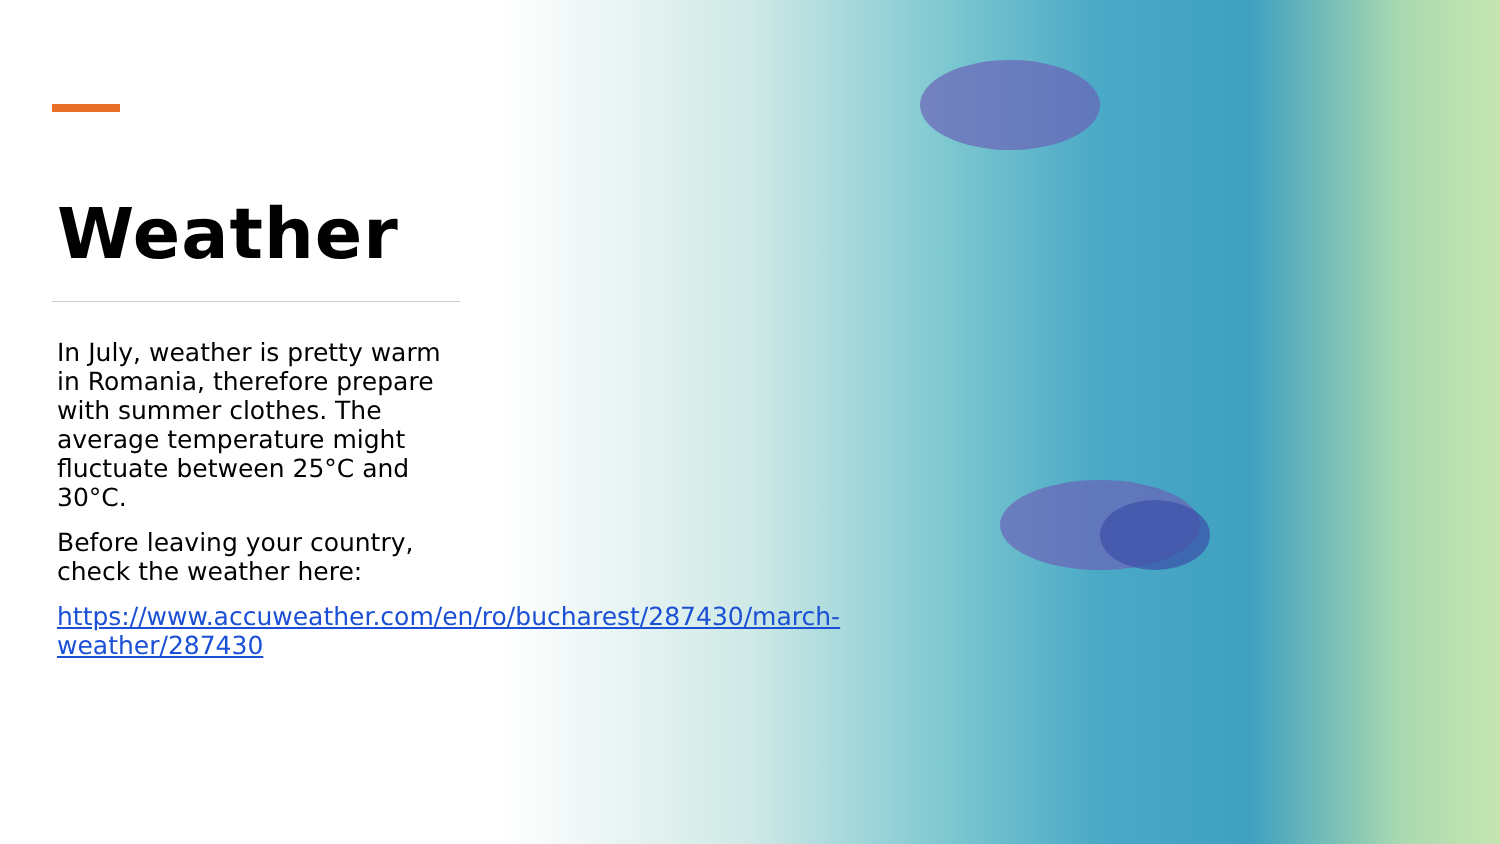Weather
In July, weather is pretty warm in Romania, therefore prepare with summer clothes. The average temperature might fluctuate between 25°C and 30°C.
Before leaving your country, check the weather here:
https://www.accuweather.com/en/ro/bucharest/287430/march-weather/287430